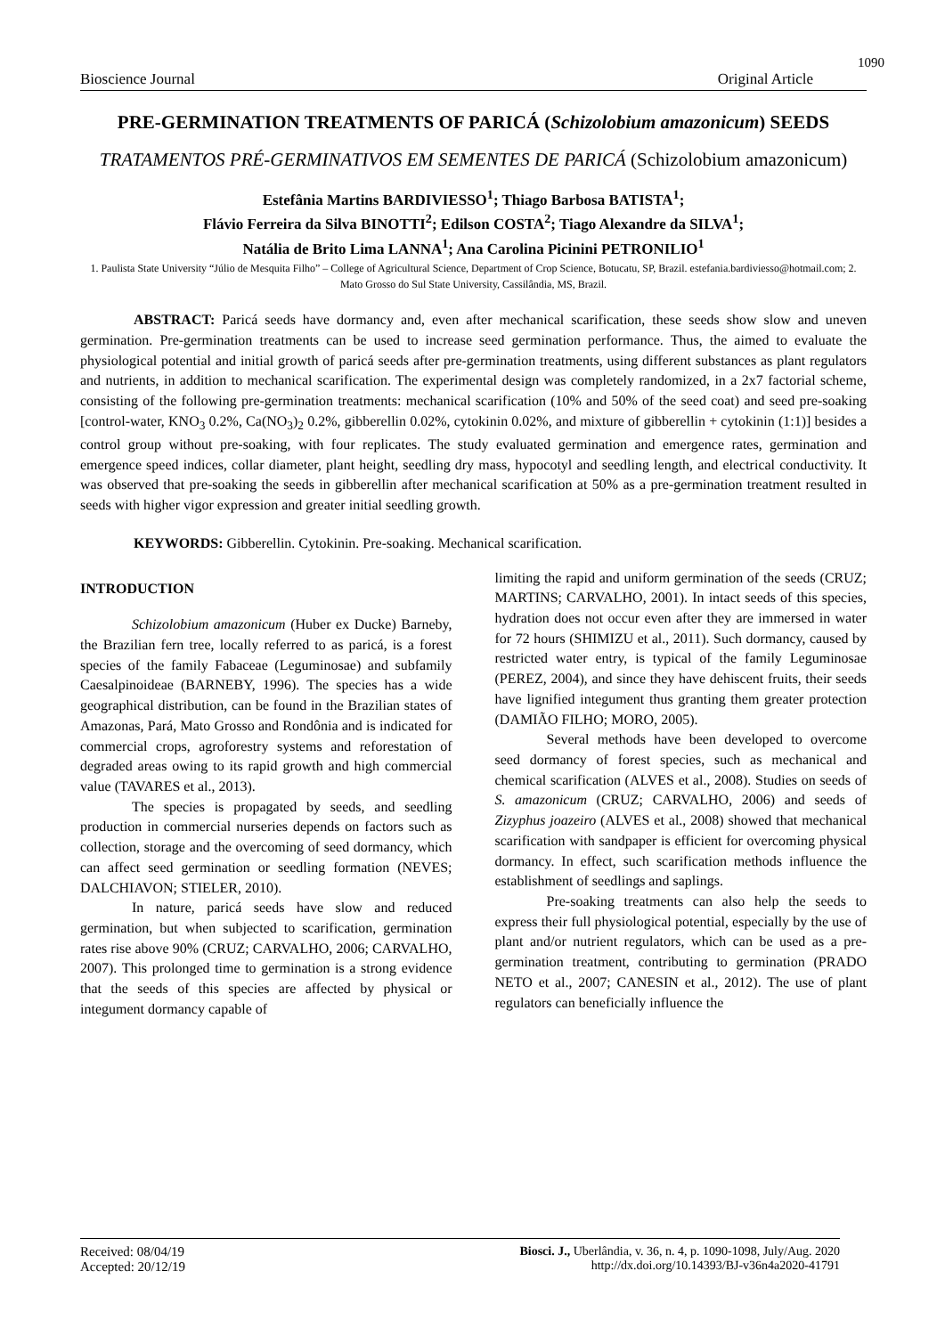1090
Bioscience Journal Original Article
PRE-GERMINATION TREATMENTS OF PARICÁ (Schizolobium amazonicum) SEEDS
TRATAMENTOS PRÉ-GERMINATIVOS EM SEMENTES DE PARICÁ (Schizolobium amazonicum)
Estefânia Martins BARDIVIESSO<sup>1</sup>; Thiago Barbosa BATISTA<sup>1</sup>;
Flávio Ferreira da Silva BINOTTI<sup>2</sup>; Edilson COSTA<sup>2</sup>; Tiago Alexandre da SILVA<sup>1</sup>;
Natália de Brito Lima LANNA<sup>1</sup>; Ana Carolina Picinini PETRONILIO<sup>1</sup>
1. Paulista State University “Júlio de Mesquita Filho” – College of Agricultural Science, Department of Crop Science, Botucatu, SP, Brazil. estefania.bardiviesso@hotmail.com; 2. Mato Grosso do Sul State University, Cassilândia, MS, Brazil.
ABSTRACT: Paricá seeds have dormancy and, even after mechanical scarification, these seeds show slow and uneven germination. Pre-germination treatments can be used to increase seed germination performance. Thus, the aimed to evaluate the physiological potential and initial growth of paricá seeds after pre-germination treatments, using different substances as plant regulators and nutrients, in addition to mechanical scarification. The experimental design was completely randomized, in a 2x7 factorial scheme, consisting of the following pre-germination treatments: mechanical scarification (10% and 50% of the seed coat) and seed pre-soaking [control-water, KNO<sub>3</sub> 0.2%, Ca(NO<sub>3</sub>)<sub>2</sub> 0.2%, gibberellin 0.02%, cytokinin 0.02%, and mixture of gibberellin + cytokinin (1:1)] besides a control group without pre-soaking, with four replicates. The study evaluated germination and emergence rates, germination and emergence speed indices, collar diameter, plant height, seedling dry mass, hypocotyl and seedling length, and electrical conductivity. It was observed that pre-soaking the seeds in gibberellin after mechanical scarification at 50% as a pre-germination treatment resulted in seeds with higher vigor expression and greater initial seedling growth.
KEYWORDS: Gibberellin. Cytokinin. Pre-soaking. Mechanical scarification.
INTRODUCTION
Schizolobium amazonicum (Huber ex Ducke) Barneby, the Brazilian fern tree, locally referred to as paricá, is a forest species of the family Fabaceae (Leguminosae) and subfamily Caesalpinoideae (BARNEBY, 1996). The species has a wide geographical distribution, can be found in the Brazilian states of Amazonas, Pará, Mato Grosso and Rondônia and is indicated for commercial crops, agroforestry systems and reforestation of degraded areas owing to its rapid growth and high commercial value (TAVARES et al., 2013).
The species is propagated by seeds, and seedling production in commercial nurseries depends on factors such as collection, storage and the overcoming of seed dormancy, which can affect seed germination or seedling formation (NEVES; DALCHIAVON; STIELER, 2010).
In nature, paricá seeds have slow and reduced germination, but when subjected to scarification, germination rates rise above 90% (CRUZ; CARVALHO, 2006; CARVALHO, 2007). This prolonged time to germination is a strong evidence that the seeds of this species are affected by physical or integument dormancy capable of
limiting the rapid and uniform germination of the seeds (CRUZ; MARTINS; CARVALHO, 2001). In intact seeds of this species, hydration does not occur even after they are immersed in water for 72 hours (SHIMIZU et al., 2011). Such dormancy, caused by restricted water entry, is typical of the family Leguminosae (PEREZ, 2004), and since they have dehiscent fruits, their seeds have lignified integument thus granting them greater protection (DAMIÃO FILHO; MORO, 2005).
Several methods have been developed to overcome seed dormancy of forest species, such as mechanical and chemical scarification (ALVES et al., 2008). Studies on seeds of S. amazonicum (CRUZ; CARVALHO, 2006) and seeds of Zizyphus joazeiro (ALVES et al., 2008) showed that mechanical scarification with sandpaper is efficient for overcoming physical dormancy. In effect, such scarification methods influence the establishment of seedlings and saplings.
Pre-soaking treatments can also help the seeds to express their full physiological potential, especially by the use of plant and/or nutrient regulators, which can be used as a pre-germination treatment, contributing to germination (PRADO NETO et al., 2007; CANESIN et al., 2012). The use of plant regulators can beneficially influence the
Received: 08/04/19
Accepted: 20/12/19
Biosci. J., Uberlândia, v. 36, n. 4, p. 1090-1098, July/Aug. 2020
http://dx.doi.org/10.14393/BJ-v36n4a2020-41791